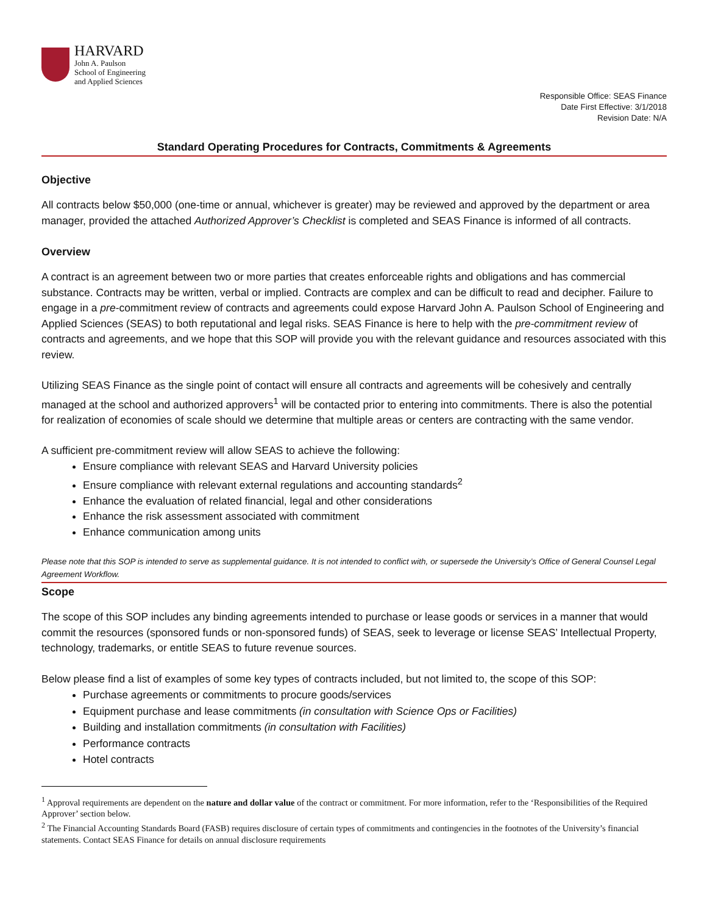HARVARD
John A. Paulson
School of Engineering
and Applied Sciences
Responsible Office: SEAS Finance
Date First Effective: 3/1/2018
Revision Date: N/A
Standard Operating Procedures for Contracts, Commitments & Agreements
Objective
All contracts below $50,000 (one-time or annual, whichever is greater) may be reviewed and approved by the department or area manager, provided the attached Authorized Approver’s Checklist is completed and SEAS Finance is informed of all contracts.
Overview
A contract is an agreement between two or more parties that creates enforceable rights and obligations and has commercial substance. Contracts may be written, verbal or implied. Contracts are complex and can be difficult to read and decipher. Failure to engage in a pre-commitment review of contracts and agreements could expose Harvard John A. Paulson School of Engineering and Applied Sciences (SEAS) to both reputational and legal risks. SEAS Finance is here to help with the pre-commitment review of contracts and agreements, and we hope that this SOP will provide you with the relevant guidance and resources associated with this review.
Utilizing SEAS Finance as the single point of contact will ensure all contracts and agreements will be cohesively and centrally managed at the school and authorized approvers<sup>1</sup> will be contacted prior to entering into commitments. There is also the potential for realization of economies of scale should we determine that multiple areas or centers are contracting with the same vendor.
A sufficient pre-commitment review will allow SEAS to achieve the following:
Ensure compliance with relevant SEAS and Harvard University policies
Ensure compliance with relevant external regulations and accounting standards<sup>2</sup>
Enhance the evaluation of related financial, legal and other considerations
Enhance the risk assessment associated with commitment
Enhance communication among units
Please note that this SOP is intended to serve as supplemental guidance. It is not intended to conflict with, or supersede the University’s Office of General Counsel Legal Agreement Workflow.
Scope
The scope of this SOP includes any binding agreements intended to purchase or lease goods or services in a manner that would commit the resources (sponsored funds or non-sponsored funds) of SEAS, seek to leverage or license SEAS’ Intellectual Property, technology, trademarks, or entitle SEAS to future revenue sources.
Below please find a list of examples of some key types of contracts included, but not limited to, the scope of this SOP:
Purchase agreements or commitments to procure goods/services
Equipment purchase and lease commitments (in consultation with Science Ops or Facilities)
Building and installation commitments (in consultation with Facilities)
Performance contracts
Hotel contracts
<sup>1</sup> Approval requirements are dependent on the nature and dollar value of the contract or commitment. For more information, refer to the ‘Responsibilities of the Required Approver’ section below.
<sup>2</sup> The Financial Accounting Standards Board (FASB) requires disclosure of certain types of commitments and contingencies in the footnotes of the University’s financial statements. Contact SEAS Finance for details on annual disclosure requirements